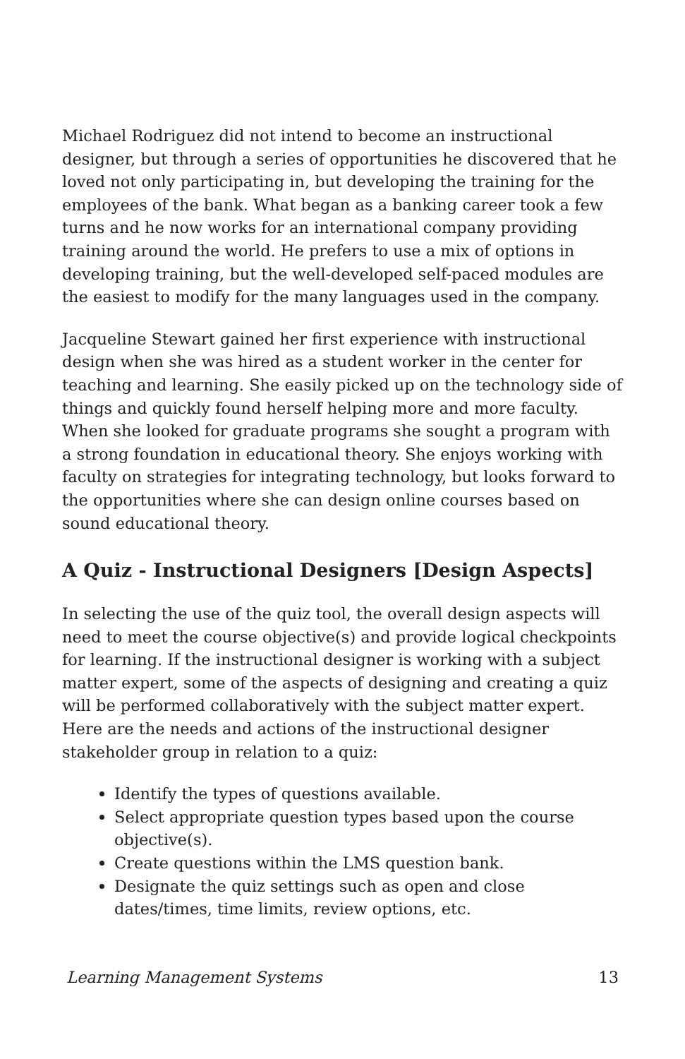Michael Rodriguez did not intend to become an instructional designer, but through a series of opportunities he discovered that he loved not only participating in, but developing the training for the employees of the bank. What began as a banking career took a few turns and he now works for an international company providing training around the world. He prefers to use a mix of options in developing training, but the well-developed self-paced modules are the easiest to modify for the many languages used in the company.
Jacqueline Stewart gained her first experience with instructional design when she was hired as a student worker in the center for teaching and learning. She easily picked up on the technology side of things and quickly found herself helping more and more faculty. When she looked for graduate programs she sought a program with a strong foundation in educational theory. She enjoys working with faculty on strategies for integrating technology, but looks forward to the opportunities where she can design online courses based on sound educational theory.
A Quiz - Instructional Designers [Design Aspects]
In selecting the use of the quiz tool, the overall design aspects will need to meet the course objective(s) and provide logical checkpoints for learning. If the instructional designer is working with a subject matter expert, some of the aspects of designing and creating a quiz will be performed collaboratively with the subject matter expert. Here are the needs and actions of the instructional designer stakeholder group in relation to a quiz:
Identify the types of questions available.
Select appropriate question types based upon the course objective(s).
Create questions within the LMS question bank.
Designate the quiz settings such as open and close dates/times, time limits, review options, etc.
Learning Management Systems 13